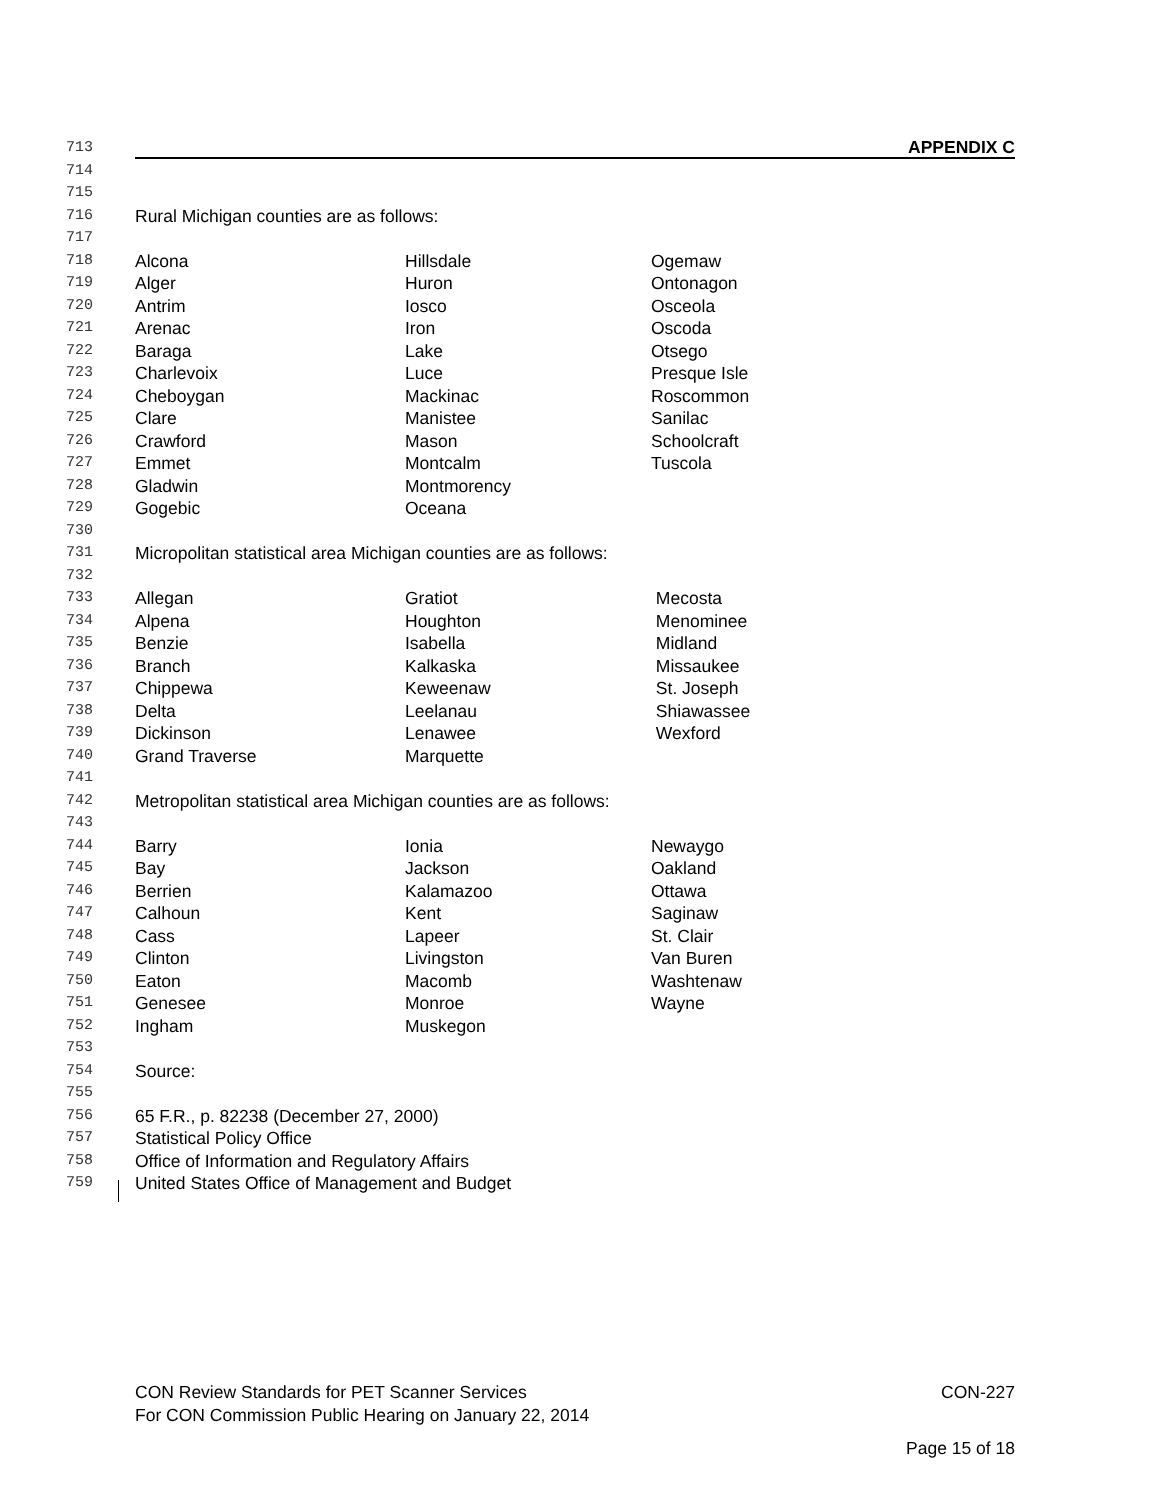713 APPENDIX C
714
715
716 Rural Michigan counties are as follows:
717
718 Alcona Hillsdale Ogemaw
719 Alger Huron Ontonagon
720 Antrim Iosco Osceola
721 Arenac Iron Oscoda
722 Baraga Lake Otsego
723 Charlevoix Luce Presque Isle
724 Cheboygan Mackinac Roscommon
725 Clare Manistee Sanilac
726 Crawford Mason Schoolcraft
727 Emmet Montcalm Tuscola
728 Gladwin Montmorency
729 Gogebic Oceana
730
731 Micropolitan statistical area Michigan counties are as follows:
732
733 Allegan Gratiot Mecosta
734 Alpena Houghton Menominee
735 Benzie Isabella Midland
736 Branch Kalkaska Missaukee
737 Chippewa Keweenaw St. Joseph
738 Delta Leelanau Shiawassee
739 Dickinson Lenawee Wexford
740 Grand Traverse Marquette
741
742 Metropolitan statistical area Michigan counties are as follows:
743
744 Barry Ionia Newaygo
745 Bay Jackson Oakland
746 Berrien Kalamazoo Ottawa
747 Calhoun Kent Saginaw
748 Cass Lapeer St. Clair
749 Clinton Livingston Van Buren
750 Eaton Macomb Washtenaw
751 Genesee Monroe Wayne
752 Ingham Muskegon
753
754 Source:
755
756 65 F.R., p. 82238 (December 27, 2000)
757 Statistical Policy Office
758 Office of Information and Regulatory Affairs
759 United States Office of Management and Budget
CON Review Standards for PET Scanner Services CON-227
For CON Commission Public Hearing on January 22, 2014
Page 15 of 18